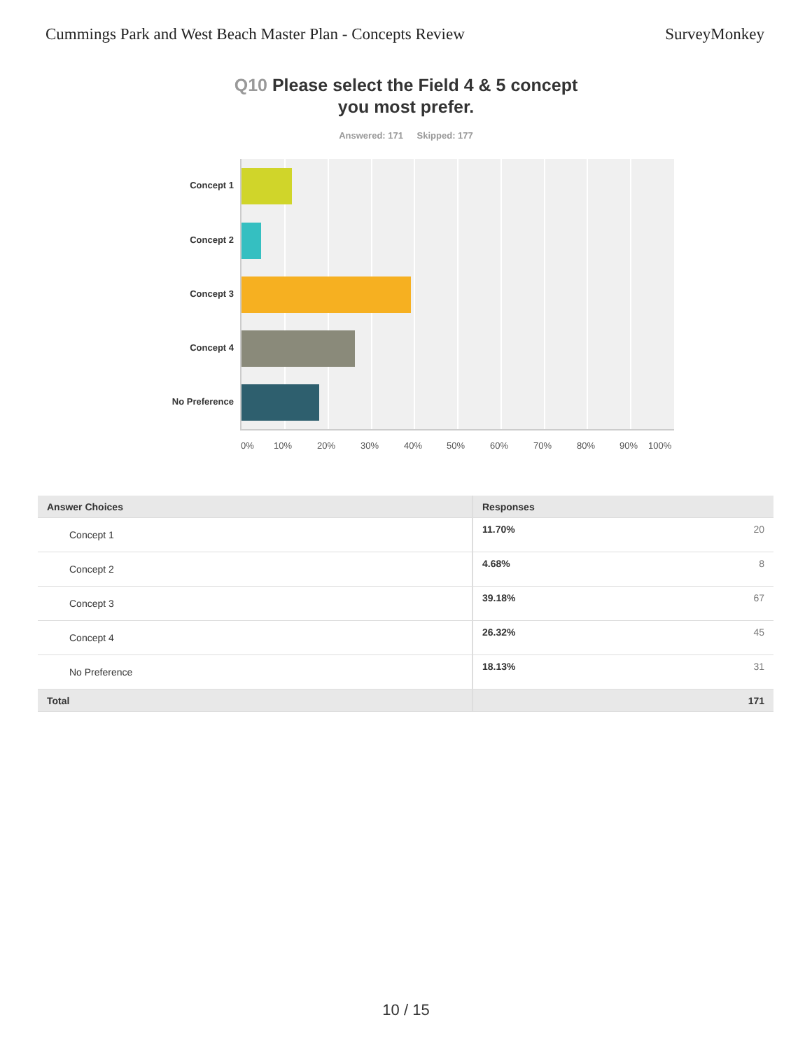Cummings Park and West Beach Master Plan - Concepts Review
SurveyMonkey
Q10 Please select the Field 4 & 5 concept
you most prefer.
Answered: 171 Skipped: 177
Concept 1
Concept 2
Concept 3
Concept 4
No Preference
0% 10% 20% 30% 40% 50% 60% 70% 80% 90% 100%
| Answer Choices | Responses |
| --- | --- |
| Concept 1 | 11.70% 20 |
| Concept 2 | 4.68% 8 |
| Concept 3 | 39.18% 67 |
| Concept 4 | 26.32% 45 |
| No Preference | 18.13% 31 |
| Total | 171 |
10 / 15